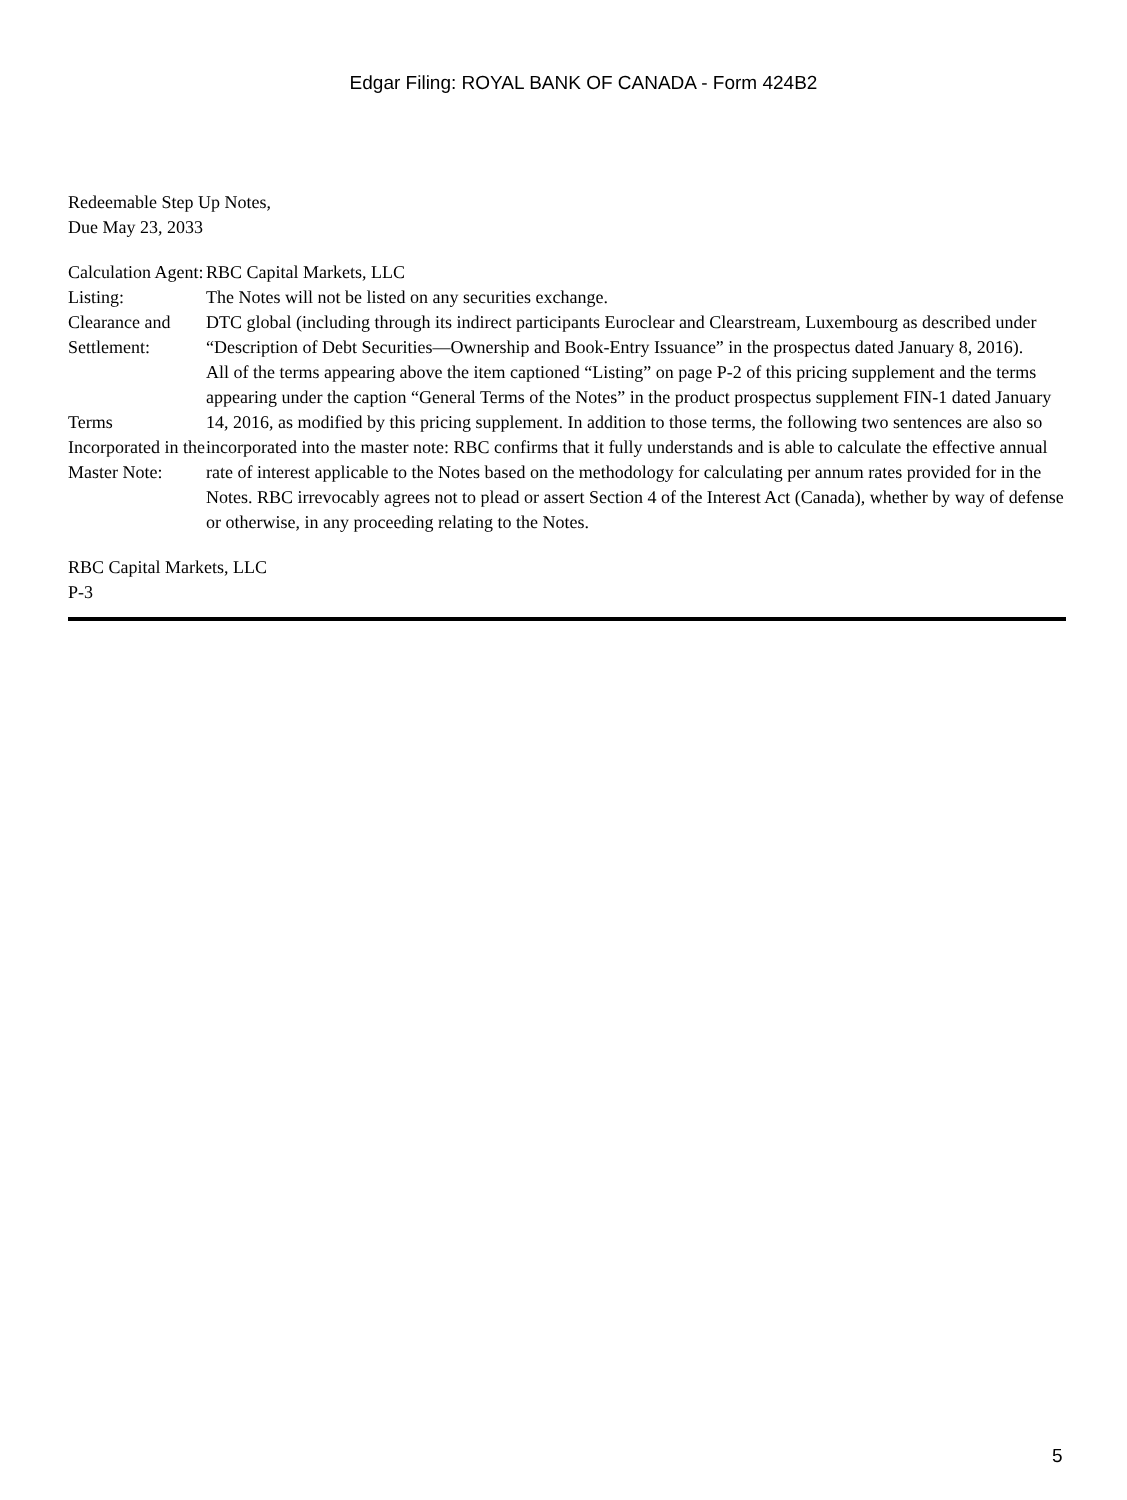Edgar Filing: ROYAL BANK OF CANADA - Form 424B2
Redeemable Step Up Notes,
Due May 23, 2033
| Calculation Agent: | RBC Capital Markets, LLC |
| Listing: | The Notes will not be listed on any securities exchange. |
| Clearance and Settlement: | DTC global (including through its indirect participants Euroclear and Clearstream, Luxembourg as described under “Description of Debt Securities—Ownership and Book-Entry Issuance” in the prospectus dated January 8, 2016). |
| Terms Incorporated in the Master Note: | All of the terms appearing above the item captioned “Listing” on page P-2 of this pricing supplement and the terms appearing under the caption “General Terms of the Notes” in the product prospectus supplement FIN-1 dated January 14, 2016, as modified by this pricing supplement. In addition to those terms, the following two sentences are also so incorporated into the master note: RBC confirms that it fully understands and is able to calculate the effective annual rate of interest applicable to the Notes based on the methodology for calculating per annum rates provided for in the Notes. RBC irrevocably agrees not to plead or assert Section 4 of the Interest Act (Canada), whether by way of defense or otherwise, in any proceeding relating to the Notes. |
RBC Capital Markets, LLC
P-3
5